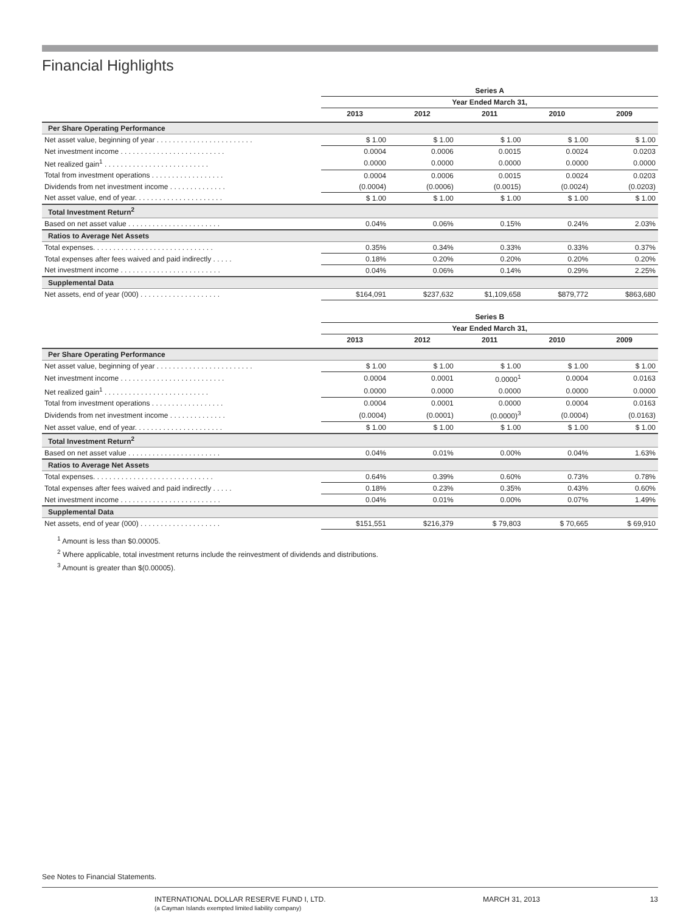Financial Highlights
| | Series A | | | | |
| | Year Ended March 31, | | | | |
| | 2013 | 2012 | 2011 | 2010 | 2009 |
| Per Share Operating Performance | | | | | |
| Net asset value, beginning of year . . . . . . . . . . . . . . . . . . . . . . . . | $ 1.00 | $ 1.00 | $ 1.00 | $ 1.00 | $ 1.00 |
| Net investment income . . . . . . . . . . . . . . . . . . . . . . . . . . | 0.0004 | 0.0006 | 0.0015 | 0.0024 | 0.0203 |
| Net realized gain<sup>1</sup> . . . . . . . . . . . . . . . . . . . . . . . . . . | 0.0000 | 0.0000 | 0.0000 | 0.0000 | 0.0000 |
| Total from investment operations . . . . . . . . . . . . . . . . . . | 0.0004 | 0.0006 | 0.0015 | 0.0024 | 0.0203 |
| Dividends from net investment income . . . . . . . . . . . . . . | (0.0004) | (0.0006) | (0.0015) | (0.0024) | (0.0203) |
| Net asset value, end of year. . . . . . . . . . . . . . . . . . . . . . | $ 1.00 | $ 1.00 | $ 1.00 | $ 1.00 | $ 1.00 |
| Total Investment Return<sup>2</sup> | | | | | |
| Based on net asset value . . . . . . . . . . . . . . . . . . . . . . . | 0.04% | 0.06% | 0.15% | 0.24% | 2.03% |
| Ratios to Average Net Assets | | | | | |
| Total expenses. . . . . . . . . . . . . . . . . . . . . . . . . . . . . . | 0.35% | 0.34% | 0.33% | 0.33% | 0.37% |
| Total expenses after fees waived and paid indirectly . . . . . | 0.18% | 0.20% | 0.20% | 0.20% | 0.20% |
| Net investment income . . . . . . . . . . . . . . . . . . . . . . . . . | 0.04% | 0.06% | 0.14% | 0.29% | 2.25% |
| Supplemental Data | | | | | |
| Net assets, end of year (000) . . . . . . . . . . . . . . . . . . . . | $164,091 | $237,632 | $1,109,658 | $879,772 | $863,680 |
| | Series B | | | | |
| | Year Ended March 31, | | | | |
| | 2013 | 2012 | 2011 | 2010 | 2009 |
| Per Share Operating Performance | | | | | |
| Net asset value, beginning of year . . . . . . . . . . . . . . . . . . . . . . . . | $ 1.00 | $ 1.00 | $ 1.00 | $ 1.00 | $ 1.00 |
| Net investment income . . . . . . . . . . . . . . . . . . . . . . . . . . | 0.0004 | 0.0001 | 0.0000<sup>1</sup> | 0.0004 | 0.0163 |
| Net realized gain<sup>1</sup> . . . . . . . . . . . . . . . . . . . . . . . . . . | 0.0000 | 0.0000 | 0.0000 | 0.0000 | 0.0000 |
| Total from investment operations . . . . . . . . . . . . . . . . . . | 0.0004 | 0.0001 | 0.0000 | 0.0004 | 0.0163 |
| Dividends from net investment income . . . . . . . . . . . . . . | (0.0004) | (0.0001) | (0.0000)<sup>3</sup> | (0.0004) | (0.0163) |
| Net asset value, end of year. . . . . . . . . . . . . . . . . . . . . . | $ 1.00 | $ 1.00 | $ 1.00 | $ 1.00 | $ 1.00 |
| Total Investment Return<sup>2</sup> | | | | | |
| Based on net asset value . . . . . . . . . . . . . . . . . . . . . . . | 0.04% | 0.01% | 0.00% | 0.04% | 1.63% |
| Ratios to Average Net Assets | | | | | |
| Total expenses. . . . . . . . . . . . . . . . . . . . . . . . . . . . . . | 0.64% | 0.39% | 0.60% | 0.73% | 0.78% |
| Total expenses after fees waived and paid indirectly . . . . . | 0.18% | 0.23% | 0.35% | 0.43% | 0.60% |
| Net investment income . . . . . . . . . . . . . . . . . . . . . . . . . | 0.04% | 0.01% | 0.00% | 0.07% | 1.49% |
| Supplemental Data | | | | | |
| Net assets, end of year (000) . . . . . . . . . . . . . . . . . . . . | $151,551 | $216,379 | $ 79,803 | $ 70,665 | $ 69,910 |
<sup>1</sup> Amount is less than $0.00005.
<sup>2</sup> Where applicable, total investment returns include the reinvestment of dividends and distributions.
<sup>3</sup> Amount is greater than $(0.00005).
See Notes to Financial Statements.
INTERNATIONAL DOLLAR RESERVE FUND I, LTD.
(a Cayman Islands exempted limited liability company)
MARCH 31, 2013 13